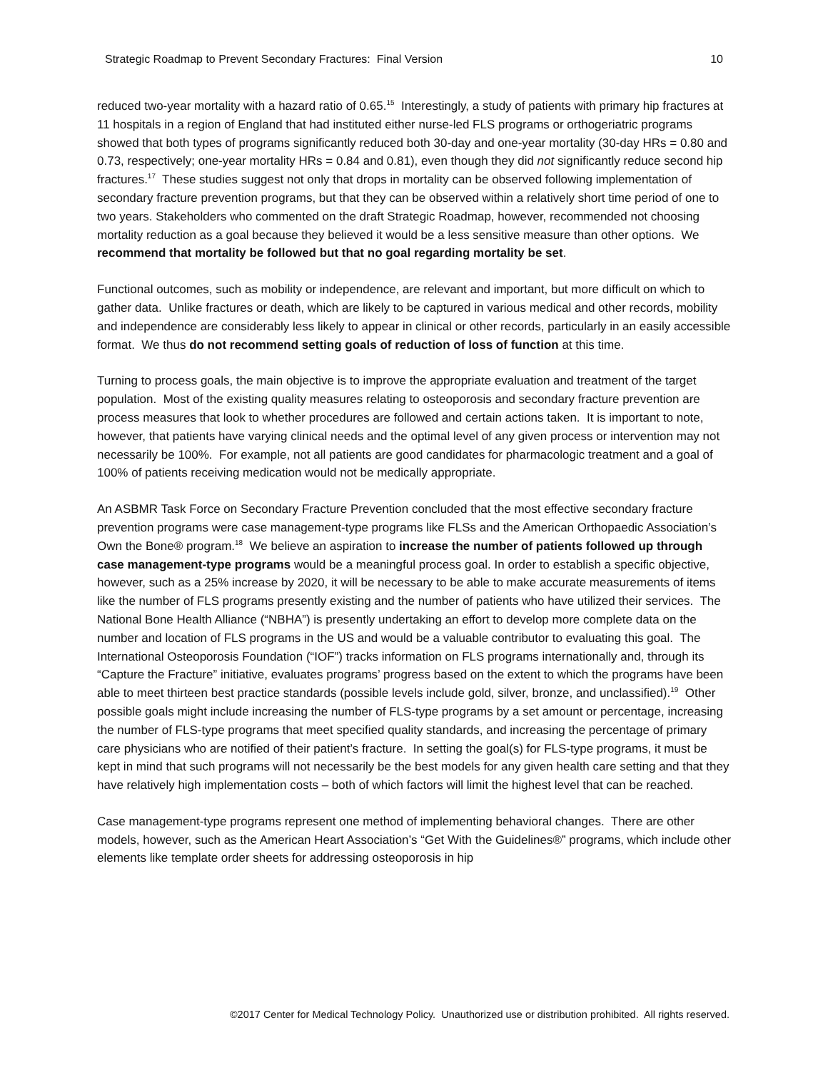Strategic Roadmap to Prevent Secondary Fractures: Final Version 10
reduced two-year mortality with a hazard ratio of 0.65.<sup>15</sup> Interestingly, a study of patients with primary hip fractures at 11 hospitals in a region of England that had instituted either nurse-led FLS programs or orthogeriatric programs showed that both types of programs significantly reduced both 30-day and one-year mortality (30-day HRs = 0.80 and 0.73, respectively; one-year mortality HRs = 0.84 and 0.81), even though they did not significantly reduce second hip fractures.<sup>17</sup> These studies suggest not only that drops in mortality can be observed following implementation of secondary fracture prevention programs, but that they can be observed within a relatively short time period of one to two years. Stakeholders who commented on the draft Strategic Roadmap, however, recommended not choosing mortality reduction as a goal because they believed it would be a less sensitive measure than other options. We recommend that mortality be followed but that no goal regarding mortality be set.
Functional outcomes, such as mobility or independence, are relevant and important, but more difficult on which to gather data. Unlike fractures or death, which are likely to be captured in various medical and other records, mobility and independence are considerably less likely to appear in clinical or other records, particularly in an easily accessible format. We thus do not recommend setting goals of reduction of loss of function at this time.
Turning to process goals, the main objective is to improve the appropriate evaluation and treatment of the target population. Most of the existing quality measures relating to osteoporosis and secondary fracture prevention are process measures that look to whether procedures are followed and certain actions taken. It is important to note, however, that patients have varying clinical needs and the optimal level of any given process or intervention may not necessarily be 100%. For example, not all patients are good candidates for pharmacologic treatment and a goal of 100% of patients receiving medication would not be medically appropriate.
An ASBMR Task Force on Secondary Fracture Prevention concluded that the most effective secondary fracture prevention programs were case management-type programs like FLSs and the American Orthopaedic Association’s Own the Bone® program.<sup>18</sup> We believe an aspiration to increase the number of patients followed up through case management-type programs would be a meaningful process goal. In order to establish a specific objective, however, such as a 25% increase by 2020, it will be necessary to be able to make accurate measurements of items like the number of FLS programs presently existing and the number of patients who have utilized their services. The National Bone Health Alliance (“NBHA”) is presently undertaking an effort to develop more complete data on the number and location of FLS programs in the US and would be a valuable contributor to evaluating this goal. The International Osteoporosis Foundation (“IOF”) tracks information on FLS programs internationally and, through its “Capture the Fracture” initiative, evaluates programs’ progress based on the extent to which the programs have been able to meet thirteen best practice standards (possible levels include gold, silver, bronze, and unclassified).<sup>19</sup> Other possible goals might include increasing the number of FLS-type programs by a set amount or percentage, increasing the number of FLS-type programs that meet specified quality standards, and increasing the percentage of primary care physicians who are notified of their patient’s fracture. In setting the goal(s) for FLS-type programs, it must be kept in mind that such programs will not necessarily be the best models for any given health care setting and that they have relatively high implementation costs – both of which factors will limit the highest level that can be reached.
Case management-type programs represent one method of implementing behavioral changes. There are other models, however, such as the American Heart Association’s “Get With the Guidelines®” programs, which include other elements like template order sheets for addressing osteoporosis in hip
©2017 Center for Medical Technology Policy. Unauthorized use or distribution prohibited. All rights reserved.